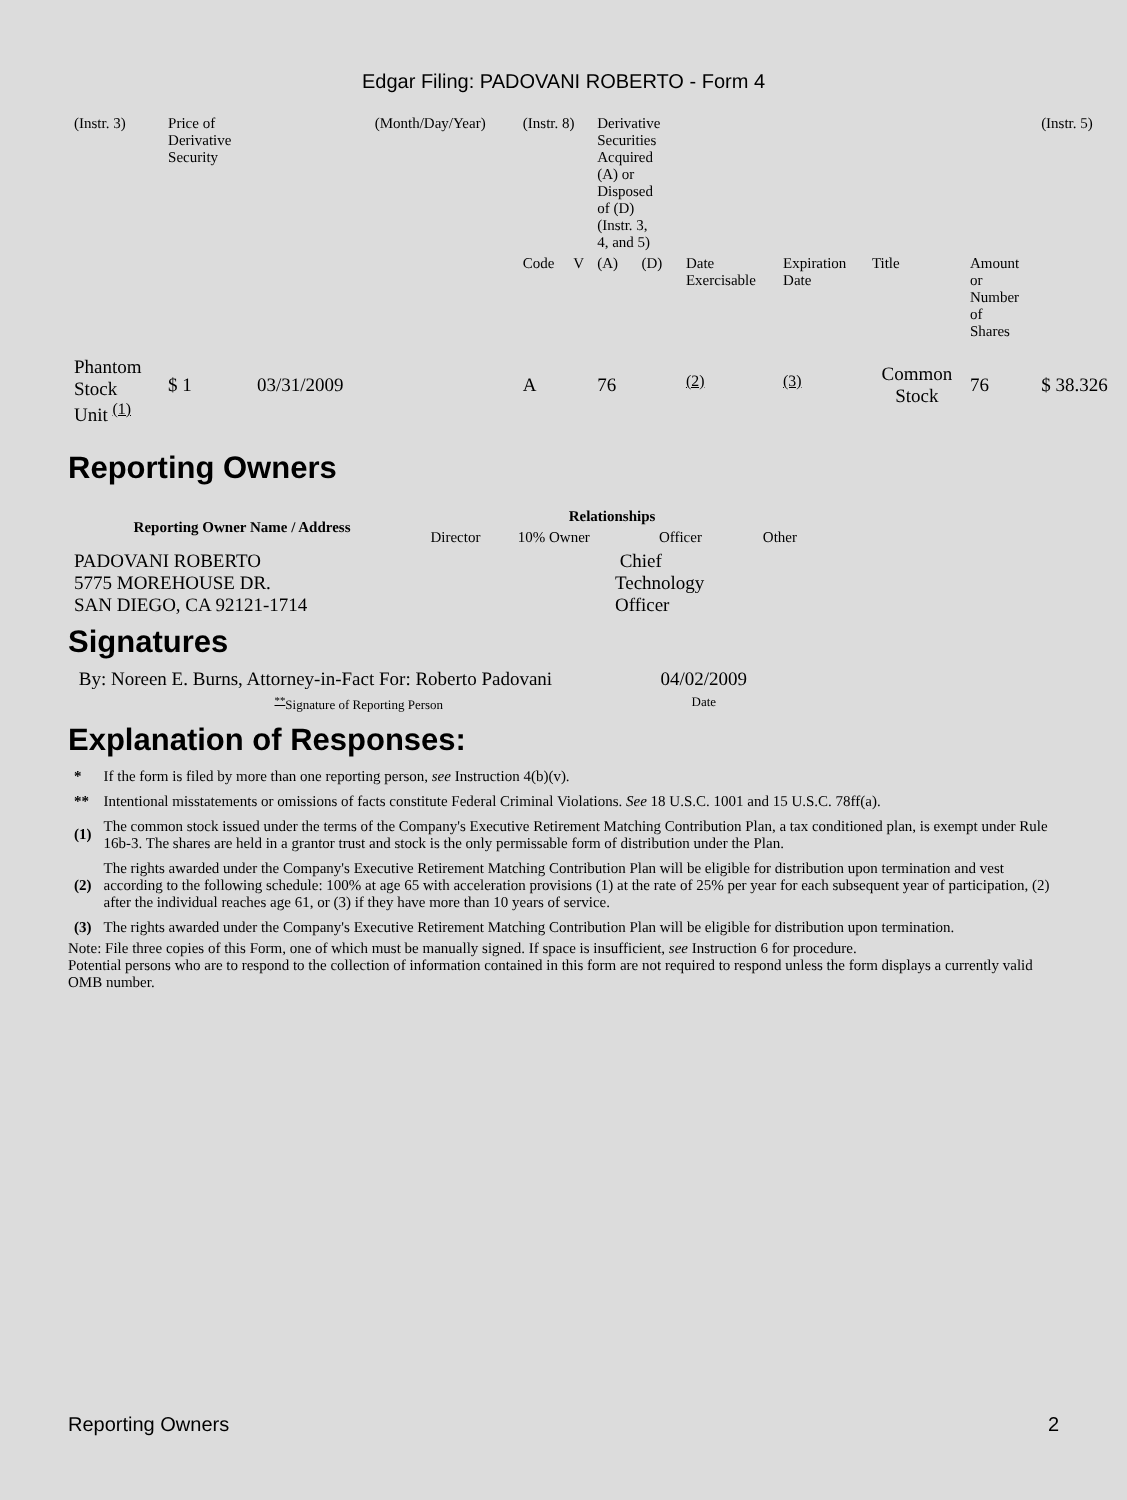Edgar Filing: PADOVANI ROBERTO - Form 4
| (Instr. 3) | Price of Derivative Security | | (Month/Day/Year) | (Instr. 8) | | Derivative Securities Acquired (A) or Disposed of (D) (Instr. 3, 4, and 5) | | | | | | (Instr. 5) |
| | | | | Code | V | (A) | (D) | Date Exercisable | Expiration Date | Title | Amount or Number of Shares | |
| Phantom Stock Unit <sup>(1)</sup> | $ 1 | 03/31/2009 | | A | | 76 | | <sup>(2)</sup> | <sup>(3)</sup> | Common Stock | 76 | $ 38.326 |
Reporting Owners
| Reporting Owner Name / Address | Relationships | | | |
| --- | --- | --- | --- | --- |
| | Director | 10% Owner | Officer | Other |
| PADOVANI ROBERTO 5775 MOREHOUSE DR. SAN DIEGO, CA 92121-1714 | | | Chief Technology Officer | |
Signatures
| By: Noreen E. Burns, Attorney-in-Fact For: Roberto Padovani | 04/02/2009 |
| <sup>**</sup> Signature of Reporting Person | Date |
Explanation of Responses:
| * | If the form is filed by more than one reporting person, see Instruction 4(b)(v). |
| ** | Intentional misstatements or omissions of facts constitute Federal Criminal Violations. See 18 U.S.C. 1001 and 15 U.S.C. 78ff(a). |
| (1) | The common stock issued under the terms of the Company's Executive Retirement Matching Contribution Plan, a tax conditioned plan, is exempt under Rule 16b-3. The shares are held in a grantor trust and stock is the only permissable form of distribution under the Plan. |
| (2) | The rights awarded under the Company's Executive Retirement Matching Contribution Plan will be eligible for distribution upon termination and vest according to the following schedule: 100% at age 65 with acceleration provisions (1) at the rate of 25% per year for each subsequent year of participation, (2) after the individual reaches age 61, or (3) if they have more than 10 years of service. |
| (3) | The rights awarded under the Company's Executive Retirement Matching Contribution Plan will be eligible for distribution upon termination. |
Note: File three copies of this Form, one of which must be manually signed. If space is insufficient, see Instruction 6 for procedure.
Potential persons who are to respond to the collection of information contained in this form are not required to respond unless the form displays a currently valid OMB number.
Reporting Owners 2